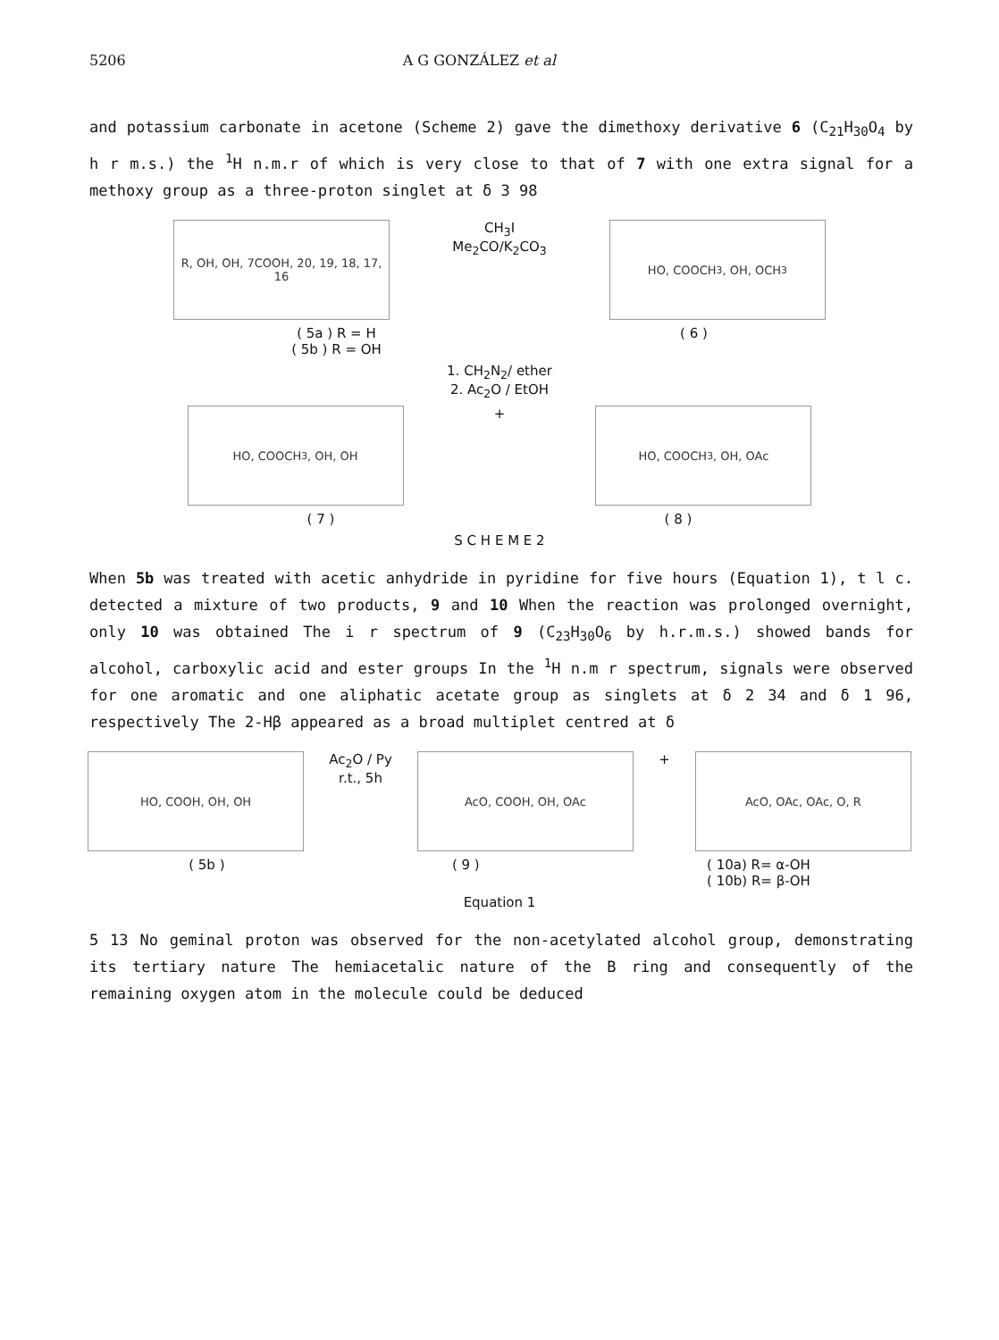5206 A G GONZÁLEZ et al
and potassium carbonate in acetone (Scheme 2) gave the dimethoxy derivative 6 (C<sub>21</sub>H<sub>30</sub>O<sub>4</sub> by h r m.s.) the <sup>1</sup>H n.m.r of which is very close to that of 7 with one extra signal for a methoxy group as a three-proton singlet at δ 3 98
R, OH, OH, 7COOH, 20, 19, 18, 17, 16
CH<sub>3</sub>I
Me<sub>2</sub>CO/K<sub>2</sub>CO<sub>3</sub>
HO, COOCH<sub>3</sub>, OH, OCH<sub>3</sub>
( 5a ) R = H
( 5b ) R = OH
( 6 )
1. CH<sub>2</sub>N<sub>2</sub>/ ether
2. Ac<sub>2</sub>O / EtOH
HO, COOCH<sub>3</sub>, OH, OH
+
HO, COOCH<sub>3</sub>, OH, OAc
( 7 ) ( 8 )
S C H E M E 2
When 5b was treated with acetic anhydride in pyridine for five hours (Equation 1), t l c. detected a mixture of two products, 9 and 10 When the reaction was prolonged overnight, only 10 was obtained The i r spectrum of 9 (C<sub>23</sub>H<sub>30</sub>O<sub>6</sub> by h.r.m.s.) showed bands for alcohol, carboxylic acid and ester groups In the <sup>1</sup>H n.m r spectrum, signals were observed for one aromatic and one aliphatic acetate group as singlets at δ 2 34 and δ 1 96, respectively The 2-Hβ appeared as a broad multiplet centred at δ
HO, COOH, OH, OH
Ac<sub>2</sub>O / Py
r.t., 5h
AcO, COOH, OH, OAc
+
AcO, OAc, OAc, O, R
( 5b ) ( 9 ) ( 10a) R= α-OH
( 10b) R= β-OH
Equation 1
5 13 No geminal proton was observed for the non-acetylated alcohol group, demonstrating its tertiary nature The hemiacetalic nature of the B ring and consequently of the remaining oxygen atom in the molecule could be deduced